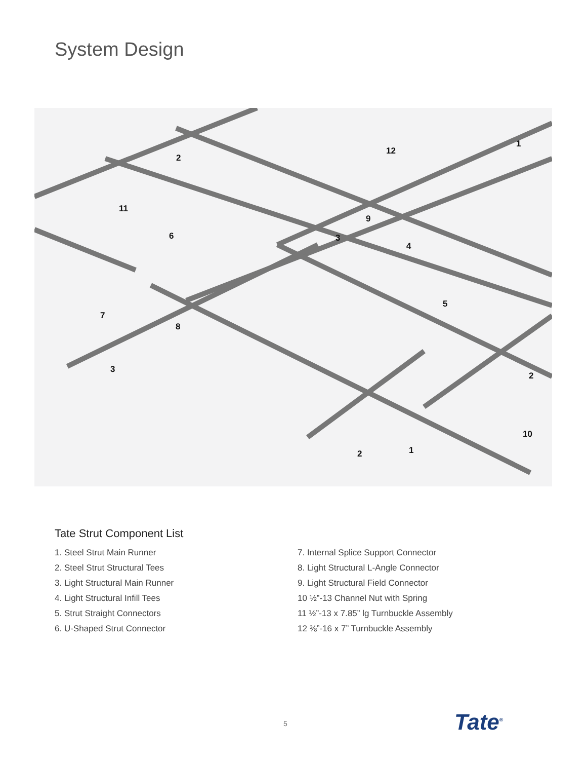System Design
2
12
1
11
9
6
3
4
5
7
8
3
2
10
2
1
Tate Strut Component List
1. Steel Strut Main Runner
2. Steel Strut Structural Tees
3. Light Structural Main Runner
4. Light Structural Infill Tees
5. Strut Straight Connectors
6. U-Shaped Strut Connector
7. Internal Splice Support Connector
8. Light Structural L-Angle Connector
9. Light Structural Field Connector
10 ½”-13 Channel Nut with Spring
11 ½”-13 x 7.85” lg Turnbuckle Assembly
12 ⅜”-16 x 7” Turnbuckle Assembly
5 Tate<sup>®</sup>